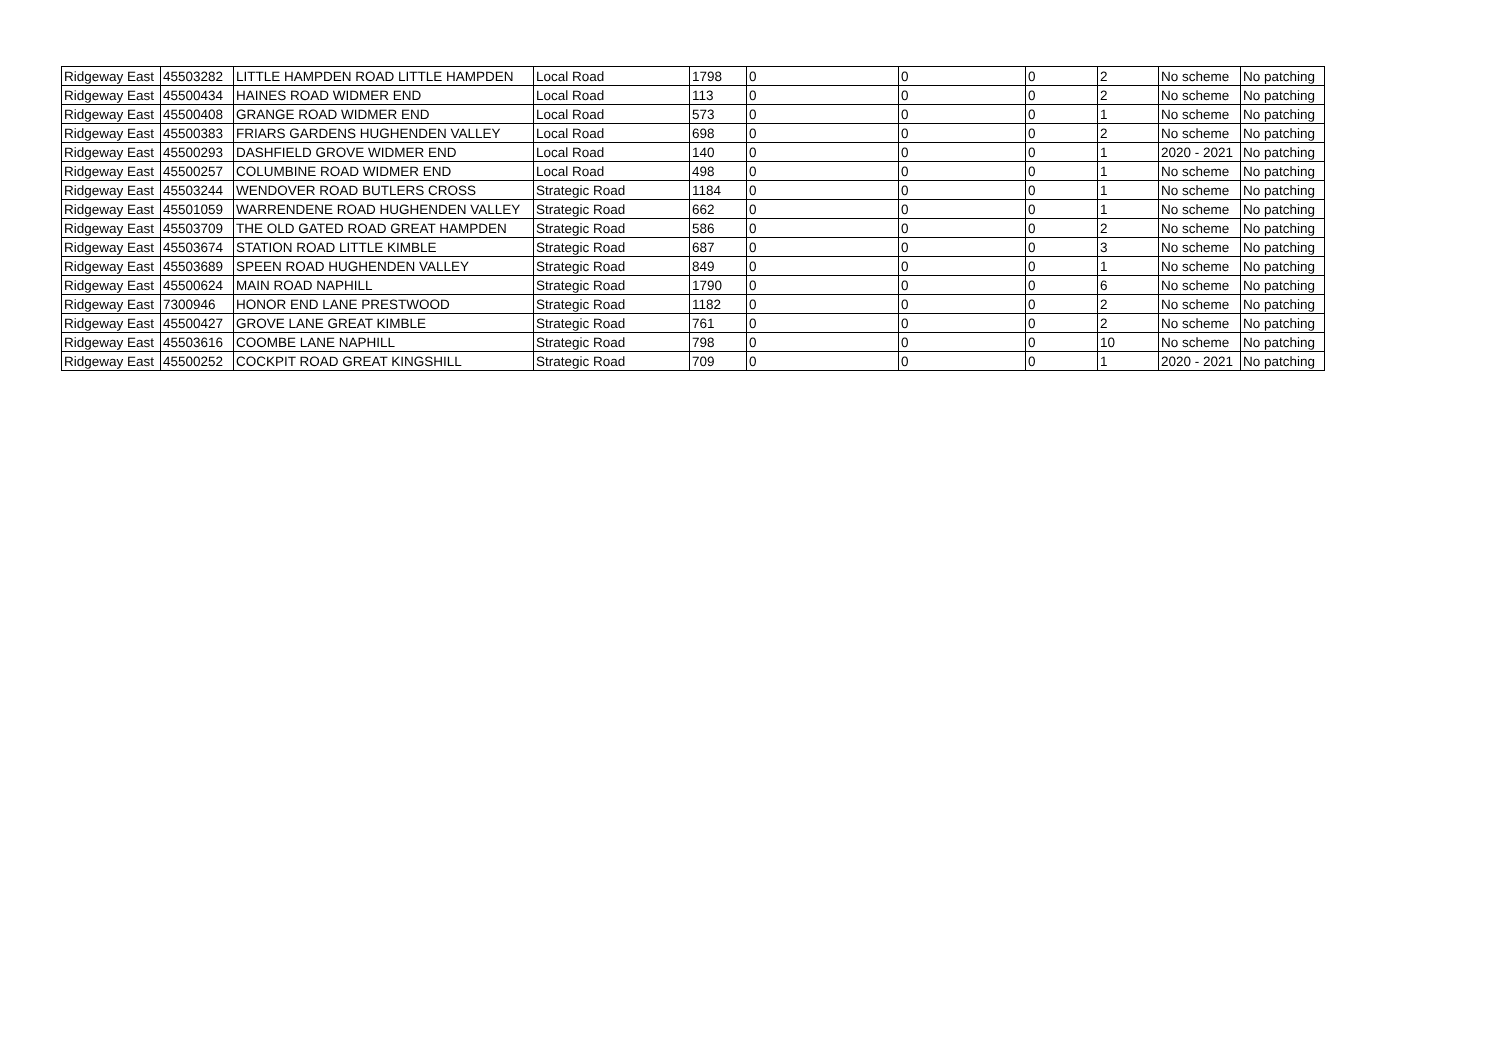| Ridgeway East | 45503282 | LITTLE HAMPDEN ROAD LITTLE HAMPDEN | Local Road | 1798 | 0 | 0 | 0 | 2 | No scheme | No patching |
| Ridgeway East | 45500434 | HAINES ROAD WIDMER END | Local Road | 113 | 0 | 0 | 0 | 2 | No scheme | No patching |
| Ridgeway East | 45500408 | GRANGE ROAD WIDMER END | Local Road | 573 | 0 | 0 | 0 | 1 | No scheme | No patching |
| Ridgeway East | 45500383 | FRIARS GARDENS HUGHENDEN VALLEY | Local Road | 698 | 0 | 0 | 0 | 2 | No scheme | No patching |
| Ridgeway East | 45500293 | DASHFIELD GROVE WIDMER END | Local Road | 140 | 0 | 0 | 0 | 1 | 2020 - 2021 | No patching |
| Ridgeway East | 45500257 | COLUMBINE ROAD WIDMER END | Local Road | 498 | 0 | 0 | 0 | 1 | No scheme | No patching |
| Ridgeway East | 45503244 | WENDOVER ROAD BUTLERS CROSS | Strategic Road | 1184 | 0 | 0 | 0 | 1 | No scheme | No patching |
| Ridgeway East | 45501059 | WARRENDENE ROAD HUGHENDEN VALLEY | Strategic Road | 662 | 0 | 0 | 0 | 1 | No scheme | No patching |
| Ridgeway East | 45503709 | THE OLD GATED ROAD GREAT HAMPDEN | Strategic Road | 586 | 0 | 0 | 0 | 2 | No scheme | No patching |
| Ridgeway East | 45503674 | STATION ROAD LITTLE KIMBLE | Strategic Road | 687 | 0 | 0 | 0 | 3 | No scheme | No patching |
| Ridgeway East | 45503689 | SPEEN ROAD HUGHENDEN VALLEY | Strategic Road | 849 | 0 | 0 | 0 | 1 | No scheme | No patching |
| Ridgeway East | 45500624 | MAIN ROAD NAPHILL | Strategic Road | 1790 | 0 | 0 | 0 | 6 | No scheme | No patching |
| Ridgeway East | 7300946 | HONOR END LANE PRESTWOOD | Strategic Road | 1182 | 0 | 0 | 0 | 2 | No scheme | No patching |
| Ridgeway East | 45500427 | GROVE LANE GREAT KIMBLE | Strategic Road | 761 | 0 | 0 | 0 | 2 | No scheme | No patching |
| Ridgeway East | 45503616 | COOMBE LANE NAPHILL | Strategic Road | 798 | 0 | 0 | 0 | 10 | No scheme | No patching |
| Ridgeway East | 45500252 | COCKPIT ROAD GREAT KINGSHILL | Strategic Road | 709 | 0 | 0 | 0 | 1 | 2020 - 2021 | No patching |